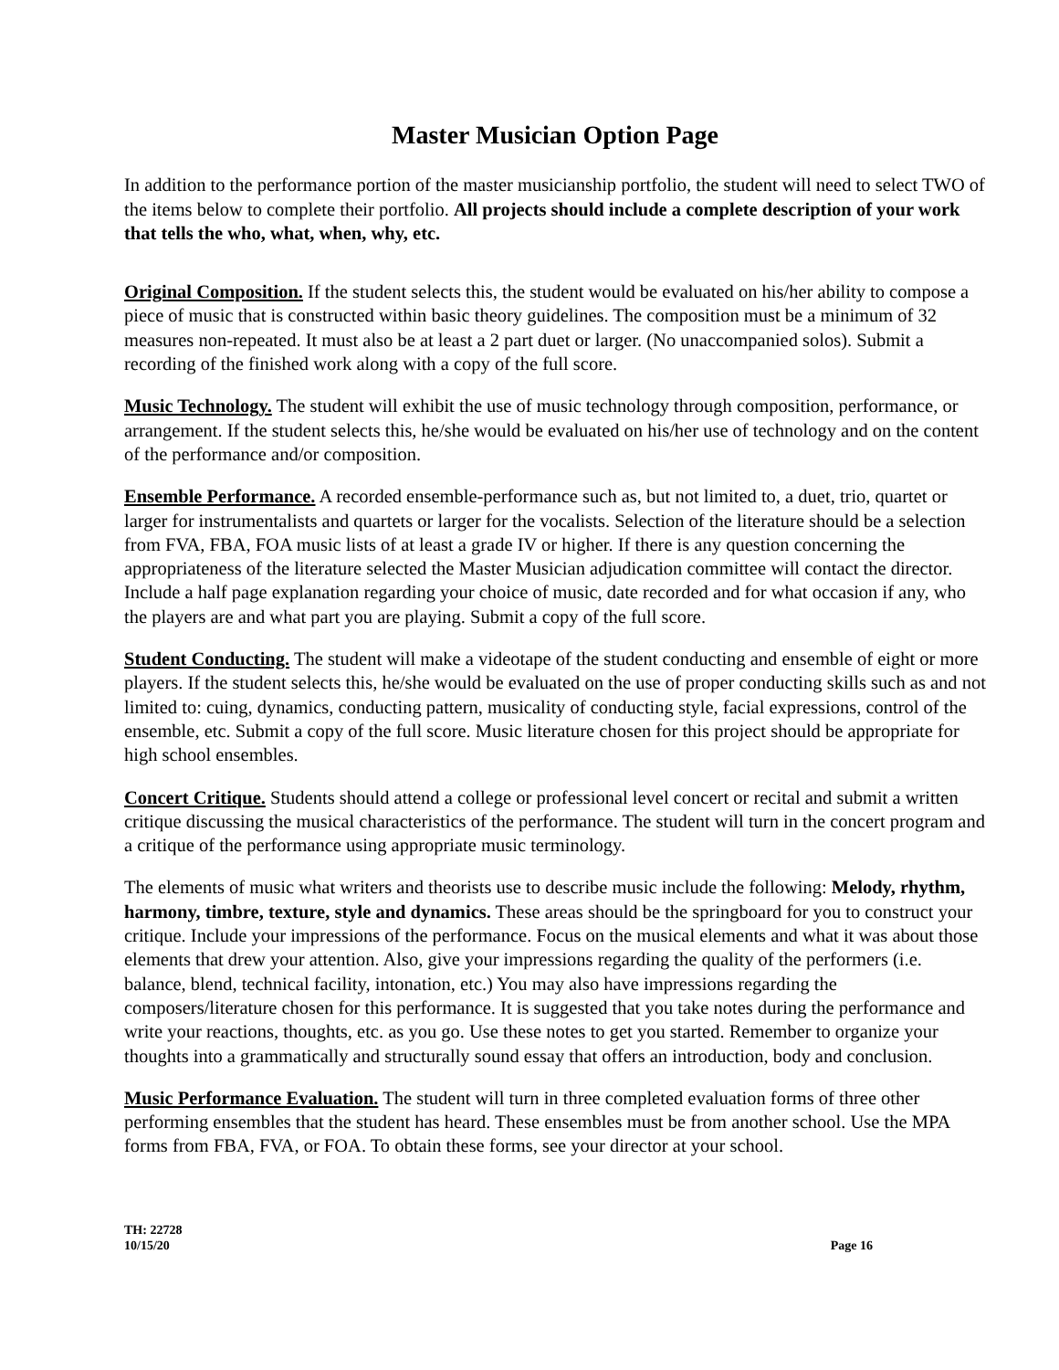Master Musician Option Page
In addition to the performance portion of the master musicianship portfolio, the student will need to select TWO of the items below to complete their portfolio. All projects should include a complete description of your work that tells the who, what, when, why, etc.
Original Composition. If the student selects this, the student would be evaluated on his/her ability to compose a piece of music that is constructed within basic theory guidelines. The composition must be a minimum of 32 measures non-repeated. It must also be at least a 2 part duet or larger. (No unaccompanied solos). Submit a recording of the finished work along with a copy of the full score.
Music Technology. The student will exhibit the use of music technology through composition, performance, or arrangement. If the student selects this, he/she would be evaluated on his/her use of technology and on the content of the performance and/or composition.
Ensemble Performance. A recorded ensemble-performance such as, but not limited to, a duet, trio, quartet or larger for instrumentalists and quartets or larger for the vocalists. Selection of the literature should be a selection from FVA, FBA, FOA music lists of at least a grade IV or higher. If there is any question concerning the appropriateness of the literature selected the Master Musician adjudication committee will contact the director. Include a half page explanation regarding your choice of music, date recorded and for what occasion if any, who the players are and what part you are playing. Submit a copy of the full score.
Student Conducting. The student will make a videotape of the student conducting and ensemble of eight or more players. If the student selects this, he/she would be evaluated on the use of proper conducting skills such as and not limited to: cuing, dynamics, conducting pattern, musicality of conducting style, facial expressions, control of the ensemble, etc. Submit a copy of the full score. Music literature chosen for this project should be appropriate for high school ensembles.
Concert Critique. Students should attend a college or professional level concert or recital and submit a written critique discussing the musical characteristics of the performance. The student will turn in the concert program and a critique of the performance using appropriate music terminology.
The elements of music what writers and theorists use to describe music include the following: Melody, rhythm, harmony, timbre, texture, style and dynamics. These areas should be the springboard for you to construct your critique. Include your impressions of the performance. Focus on the musical elements and what it was about those elements that drew your attention. Also, give your impressions regarding the quality of the performers (i.e. balance, blend, technical facility, intonation, etc.) You may also have impressions regarding the composers/literature chosen for this performance. It is suggested that you take notes during the performance and write your reactions, thoughts, etc. as you go. Use these notes to get you started. Remember to organize your thoughts into a grammatically and structurally sound essay that offers an introduction, body and conclusion.
Music Performance Evaluation. The student will turn in three completed evaluation forms of three other performing ensembles that the student has heard. These ensembles must be from another school. Use the MPA forms from FBA, FVA, or FOA. To obtain these forms, see your director at your school.
TH: 22728
10/15/20
Page 16